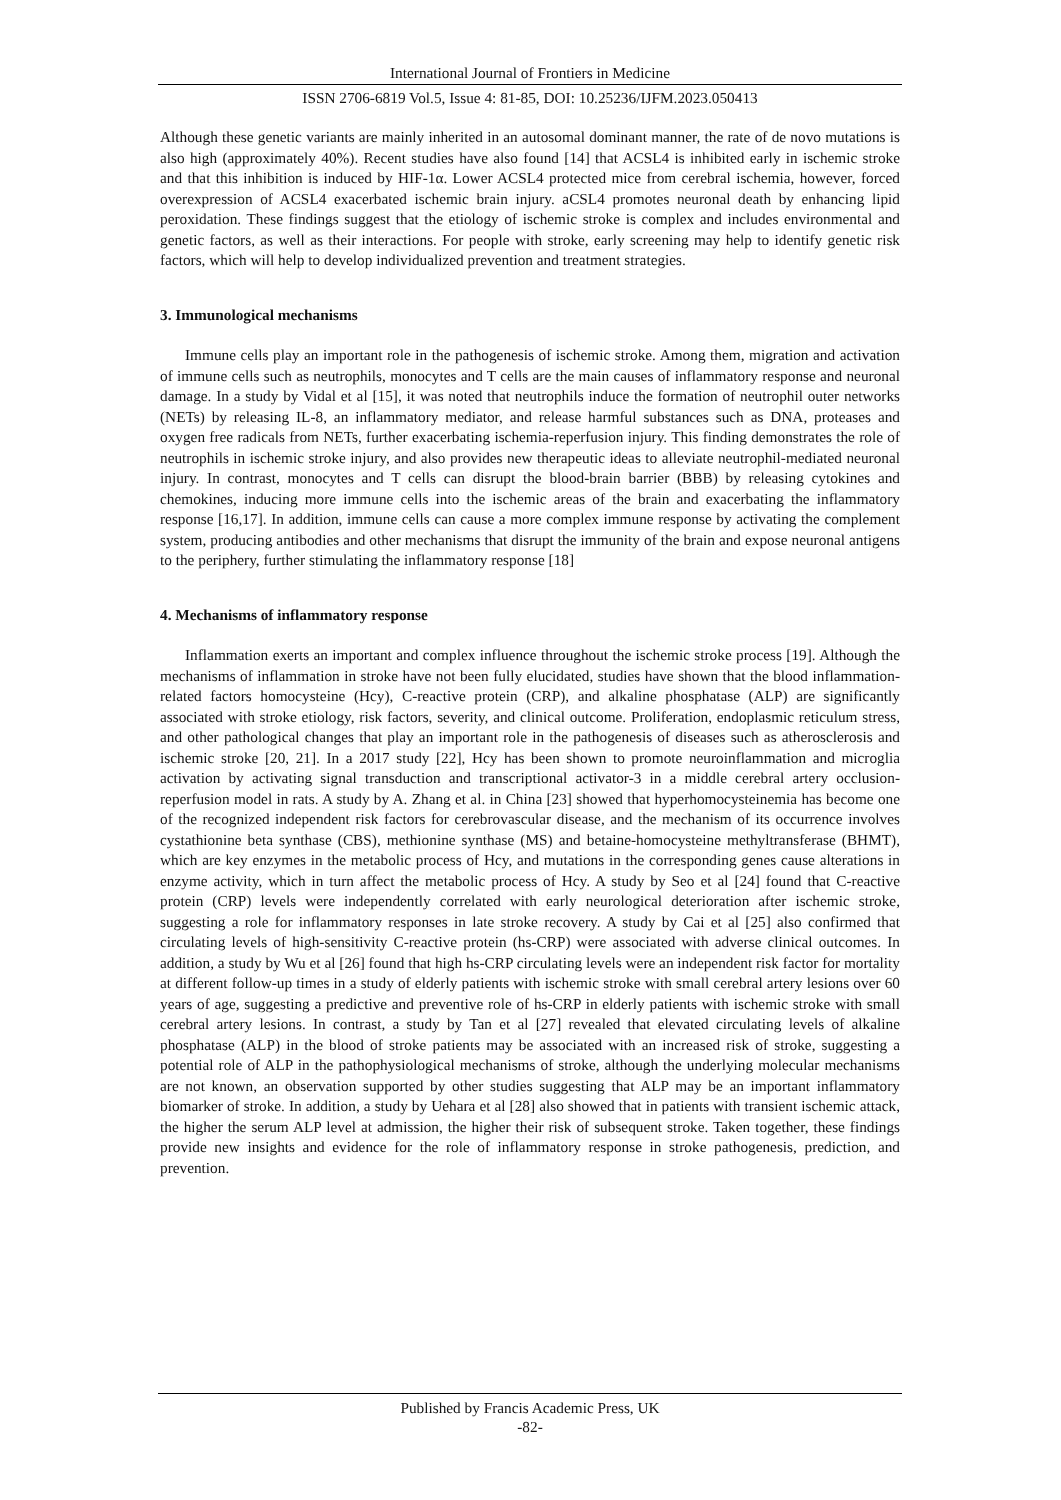International Journal of Frontiers in Medicine
ISSN 2706-6819 Vol.5, Issue 4: 81-85, DOI: 10.25236/IJFM.2023.050413
Although these genetic variants are mainly inherited in an autosomal dominant manner, the rate of de novo mutations is also high (approximately 40%). Recent studies have also found [14] that ACSL4 is inhibited early in ischemic stroke and that this inhibition is induced by HIF-1α. Lower ACSL4 protected mice from cerebral ischemia, however, forced overexpression of ACSL4 exacerbated ischemic brain injury. aCSL4 promotes neuronal death by enhancing lipid peroxidation. These findings suggest that the etiology of ischemic stroke is complex and includes environmental and genetic factors, as well as their interactions. For people with stroke, early screening may help to identify genetic risk factors, which will help to develop individualized prevention and treatment strategies.
3. Immunological mechanisms
Immune cells play an important role in the pathogenesis of ischemic stroke. Among them, migration and activation of immune cells such as neutrophils, monocytes and T cells are the main causes of inflammatory response and neuronal damage. In a study by Vidal et al [15], it was noted that neutrophils induce the formation of neutrophil outer networks (NETs) by releasing IL-8, an inflammatory mediator, and release harmful substances such as DNA, proteases and oxygen free radicals from NETs, further exacerbating ischemia-reperfusion injury. This finding demonstrates the role of neutrophils in ischemic stroke injury, and also provides new therapeutic ideas to alleviate neutrophil-mediated neuronal injury. In contrast, monocytes and T cells can disrupt the blood-brain barrier (BBB) by releasing cytokines and chemokines, inducing more immune cells into the ischemic areas of the brain and exacerbating the inflammatory response [16,17]. In addition, immune cells can cause a more complex immune response by activating the complement system, producing antibodies and other mechanisms that disrupt the immunity of the brain and expose neuronal antigens to the periphery, further stimulating the inflammatory response [18]
4. Mechanisms of inflammatory response
Inflammation exerts an important and complex influence throughout the ischemic stroke process [19]. Although the mechanisms of inflammation in stroke have not been fully elucidated, studies have shown that the blood inflammation-related factors homocysteine (Hcy), C-reactive protein (CRP), and alkaline phosphatase (ALP) are significantly associated with stroke etiology, risk factors, severity, and clinical outcome. Proliferation, endoplasmic reticulum stress, and other pathological changes that play an important role in the pathogenesis of diseases such as atherosclerosis and ischemic stroke [20, 21]. In a 2017 study [22], Hcy has been shown to promote neuroinflammation and microglia activation by activating signal transduction and transcriptional activator-3 in a middle cerebral artery occlusion-reperfusion model in rats. A study by A. Zhang et al. in China [23] showed that hyperhomocysteinemia has become one of the recognized independent risk factors for cerebrovascular disease, and the mechanism of its occurrence involves cystathionine beta synthase (CBS), methionine synthase (MS) and betaine-homocysteine methyltransferase (BHMT), which are key enzymes in the metabolic process of Hcy, and mutations in the corresponding genes cause alterations in enzyme activity, which in turn affect the metabolic process of Hcy. A study by Seo et al [24] found that C-reactive protein (CRP) levels were independently correlated with early neurological deterioration after ischemic stroke, suggesting a role for inflammatory responses in late stroke recovery. A study by Cai et al [25] also confirmed that circulating levels of high-sensitivity C-reactive protein (hs-CRP) were associated with adverse clinical outcomes. In addition, a study by Wu et al [26] found that high hs-CRP circulating levels were an independent risk factor for mortality at different follow-up times in a study of elderly patients with ischemic stroke with small cerebral artery lesions over 60 years of age, suggesting a predictive and preventive role of hs-CRP in elderly patients with ischemic stroke with small cerebral artery lesions. In contrast, a study by Tan et al [27] revealed that elevated circulating levels of alkaline phosphatase (ALP) in the blood of stroke patients may be associated with an increased risk of stroke, suggesting a potential role of ALP in the pathophysiological mechanisms of stroke, although the underlying molecular mechanisms are not known, an observation supported by other studies suggesting that ALP may be an important inflammatory biomarker of stroke. In addition, a study by Uehara et al [28] also showed that in patients with transient ischemic attack, the higher the serum ALP level at admission, the higher their risk of subsequent stroke. Taken together, these findings provide new insights and evidence for the role of inflammatory response in stroke pathogenesis, prediction, and prevention.
Published by Francis Academic Press, UK
-82-